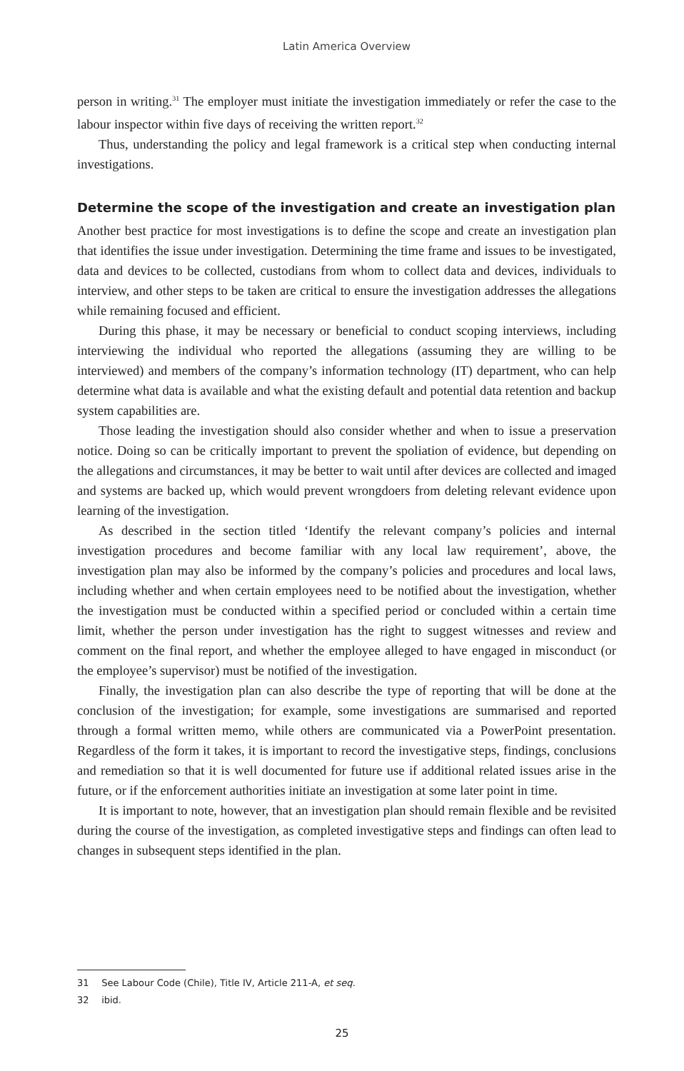Latin America Overview
person in writing.<sup>31</sup> The employer must initiate the investigation immediately or refer the case to the labour inspector within five days of receiving the written report.<sup>32</sup>
Thus, understanding the policy and legal framework is a critical step when conducting internal investigations.
Determine the scope of the investigation and create an investigation plan
Another best practice for most investigations is to define the scope and create an investigation plan that identifies the issue under investigation. Determining the time frame and issues to be investigated, data and devices to be collected, custodians from whom to collect data and devices, individuals to interview, and other steps to be taken are critical to ensure the investigation addresses the allegations while remaining focused and efficient.
During this phase, it may be necessary or beneficial to conduct scoping interviews, including interviewing the individual who reported the allegations (assuming they are willing to be interviewed) and members of the company’s information technology (IT) department, who can help determine what data is available and what the existing default and potential data retention and backup system capabilities are.
Those leading the investigation should also consider whether and when to issue a preservation notice. Doing so can be critically important to prevent the spoliation of evidence, but depending on the allegations and circumstances, it may be better to wait until after devices are collected and imaged and systems are backed up, which would prevent wrongdoers from deleting relevant evidence upon learning of the investigation.
As described in the section titled ‘Identify the relevant company’s policies and internal investigation procedures and become familiar with any local law requirement’, above, the investigation plan may also be informed by the company’s policies and procedures and local laws, including whether and when certain employees need to be notified about the investigation, whether the investigation must be conducted within a specified period or concluded within a certain time limit, whether the person under investigation has the right to suggest witnesses and review and comment on the final report, and whether the employee alleged to have engaged in misconduct (or the employee’s supervisor) must be notified of the investigation.
Finally, the investigation plan can also describe the type of reporting that will be done at the conclusion of the investigation; for example, some investigations are summarised and reported through a formal written memo, while others are communicated via a PowerPoint presentation. Regardless of the form it takes, it is important to record the investigative steps, findings, conclusions and remediation so that it is well documented for future use if additional related issues arise in the future, or if the enforcement authorities initiate an investigation at some later point in time.
It is important to note, however, that an investigation plan should remain flexible and be revisited during the course of the investigation, as completed investigative steps and findings can often lead to changes in subsequent steps identified in the plan.
31 See Labour Code (Chile), Title IV, Article 211-A, et seq.
32 ibid.
25